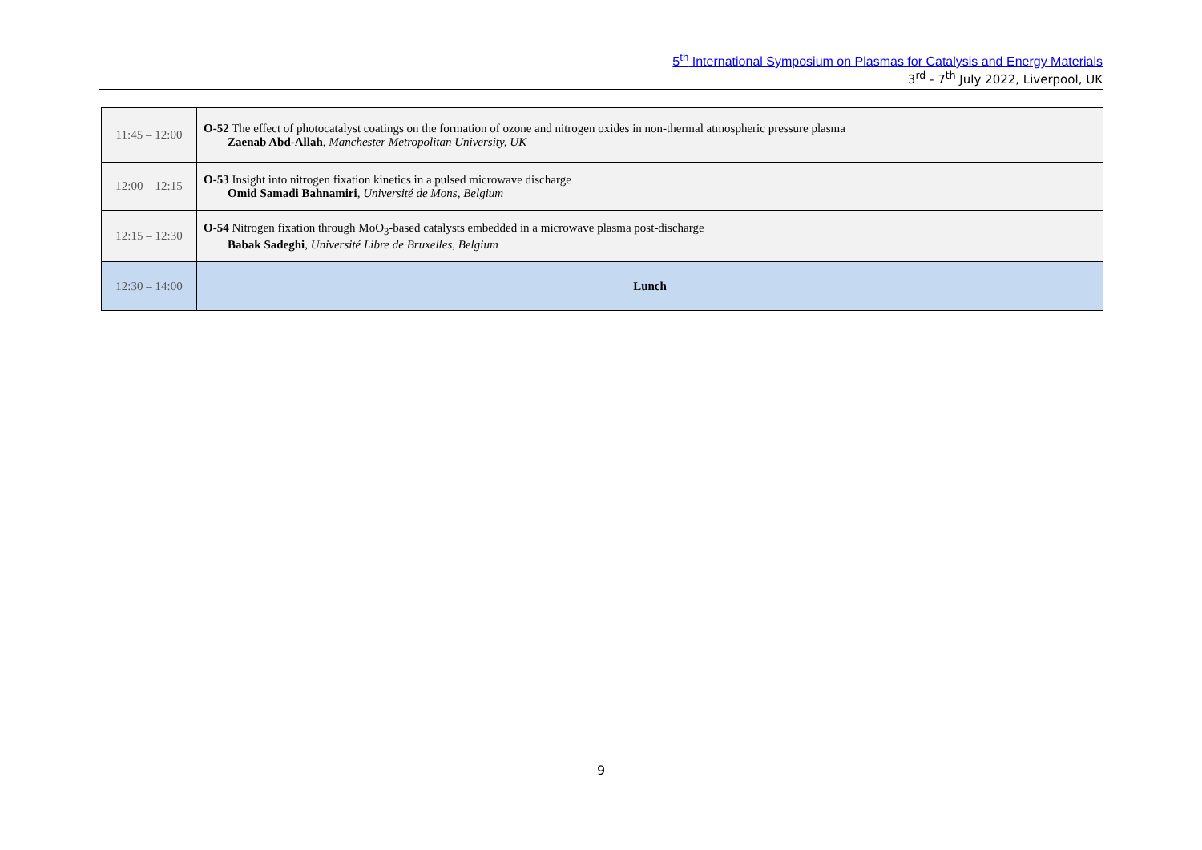5<sup>th</sup> International Symposium on Plasmas for Catalysis and Energy Materials
3<sup>rd</sup> - 7<sup>th</sup> July 2022, Liverpool, UK
| 11:45 – 12:00 | O-52 The effect of photocatalyst coatings on the formation of ozone and nitrogen oxides in non-thermal atmospheric pressure plasma Zaenab Abd-Allah , Manchester Metropolitan University, UK |
| 12:00 – 12:15 | O-53 Insight into nitrogen fixation kinetics in a pulsed microwave discharge Omid Samadi Bahnamiri , Université de Mons, Belgium |
| 12:15 – 12:30 | O-54 Nitrogen fixation through MoO<sub>3</sub>-based catalysts embedded in a microwave plasma post-discharge Babak Sadeghi , Université Libre de Bruxelles, Belgium |
| 12:30 – 14:00 | Lunch |
9